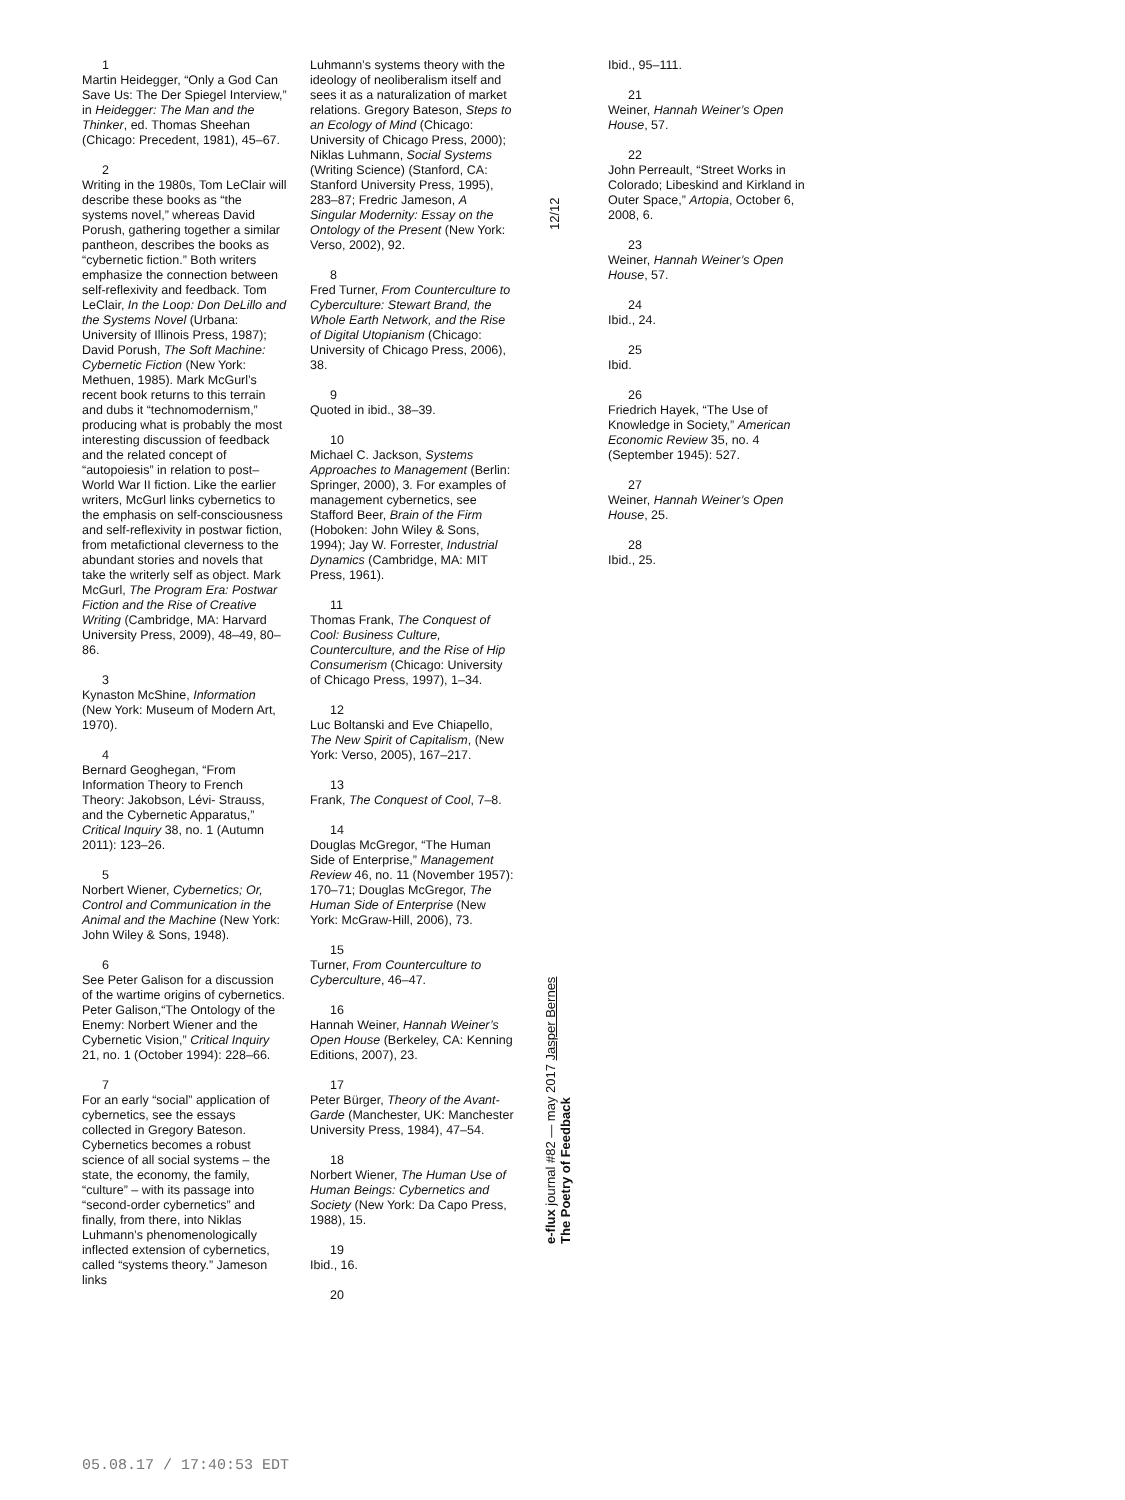1
Martin Heidegger, “Only a God Can Save Us: The Der Spiegel Interview,” in Heidegger: The Man and the Thinker, ed. Thomas Sheehan (Chicago: Precedent, 1981), 45–67.
2
Writing in the 1980s, Tom LeClair will describe these books as “the systems novel,” whereas David Porush, gathering together a similar pantheon, describes the books as “cybernetic fiction.” Both writers emphasize the connection between self-reflexivity and feedback. Tom LeClair, In the Loop: Don DeLillo and the Systems Novel (Urbana: University of Illinois Press, 1987); David Porush, The Soft Machine: Cybernetic Fiction (New York: Methuen, 1985). Mark McGurl’s recent book returns to this terrain and dubs it “technomodernism,” producing what is probably the most interesting discussion of feedback and the related concept of “autopoiesis” in relation to post–World War II fiction. Like the earlier writers, McGurl links cybernetics to the emphasis on self-consciousness and self-reflexivity in postwar fiction, from metafictional cleverness to the abundant stories and novels that take the writerly self as object. Mark McGurl, The Program Era: Postwar Fiction and the Rise of Creative Writing (Cambridge, MA: Harvard University Press, 2009), 48–49, 80–86.
3
Kynaston McShine, Information (New York: Museum of Modern Art, 1970).
4
Bernard Geoghegan, “From Information Theory to French Theory: Jakobson, Lévi- Strauss, and the Cybernetic Apparatus,” Critical Inquiry 38, no. 1 (Autumn 2011): 123–26.
5
Norbert Wiener, Cybernetics; Or, Control and Communication in the Animal and the Machine (New York: John Wiley & Sons, 1948).
6
See Peter Galison for a discussion of the wartime origins of cybernetics. Peter Galison,“The Ontology of the Enemy: Norbert Wiener and the Cybernetic Vision,” Critical Inquiry 21, no. 1 (October 1994): 228–66.
7
For an early “social” application of cybernetics, see the essays collected in Gregory Bateson. Cybernetics becomes a robust science of all social systems – the state, the economy, the family, “culture” – with its passage into “second-order cybernetics” and finally, from there, into Niklas Luhmann’s phenomenologically inflected extension of cybernetics, called “systems theory.” Jameson links
Luhmann’s systems theory with the ideology of neoliberalism itself and sees it as a naturalization of market relations. Gregory Bateson, Steps to an Ecology of Mind (Chicago: University of Chicago Press, 2000); Niklas Luhmann, Social Systems (Writing Science) (Stanford, CA: Stanford University Press, 1995), 283–87; Fredric Jameson, A Singular Modernity: Essay on the Ontology of the Present (New York: Verso, 2002), 92.
8
Fred Turner, From Counterculture to Cyberculture: Stewart Brand, the Whole Earth Network, and the Rise of Digital Utopianism (Chicago: University of Chicago Press, 2006), 38.
9
Quoted in ibid., 38–39.
10
Michael C. Jackson, Systems Approaches to Management (Berlin: Springer, 2000), 3. For examples of management cybernetics, see Stafford Beer, Brain of the Firm (Hoboken: John Wiley & Sons, 1994); Jay W. Forrester, Industrial Dynamics (Cambridge, MA: MIT Press, 1961).
11
Thomas Frank, The Conquest of Cool: Business Culture, Counterculture, and the Rise of Hip Consumerism (Chicago: University of Chicago Press, 1997), 1–34.
12
Luc Boltanski and Eve Chiapello, The New Spirit of Capitalism, (New York: Verso, 2005), 167–217.
13
Frank, The Conquest of Cool, 7–8.
14
Douglas McGregor, “The Human Side of Enterprise,” Management Review 46, no. 11 (November 1957): 170–71; Douglas McGregor, The Human Side of Enterprise (New York: McGraw-Hill, 2006), 73.
15
Turner, From Counterculture to Cyberculture, 46–47.
16
Hannah Weiner, Hannah Weiner’s Open House (Berkeley, CA: Kenning Editions, 2007), 23.
17
Peter Bürger, Theory of the Avant-Garde (Manchester, UK: Manchester University Press, 1984), 47–54.
18
Norbert Wiener, The Human Use of Human Beings: Cybernetics and Society (New York: Da Capo Press, 1988), 15.
19
Ibid., 16.
20
12/12
e-flux journal #82 — may 2017 Jasper Bernes
The Poetry of Feedback
Ibid., 95–111.
21
Weiner, Hannah Weiner’s Open House, 57.
22
John Perreault, “Street Works in Colorado; Libeskind and Kirkland in Outer Space,” Artopia, October 6, 2008, 6.
23
Weiner, Hannah Weiner’s Open House, 57.
24
Ibid., 24.
25
Ibid.
26
Friedrich Hayek, “The Use of Knowledge in Society,” American Economic Review 35, no. 4 (September 1945): 527.
27
Weiner, Hannah Weiner’s Open House, 25.
28
Ibid., 25.
05.08.17 / 17:40:53 EDT